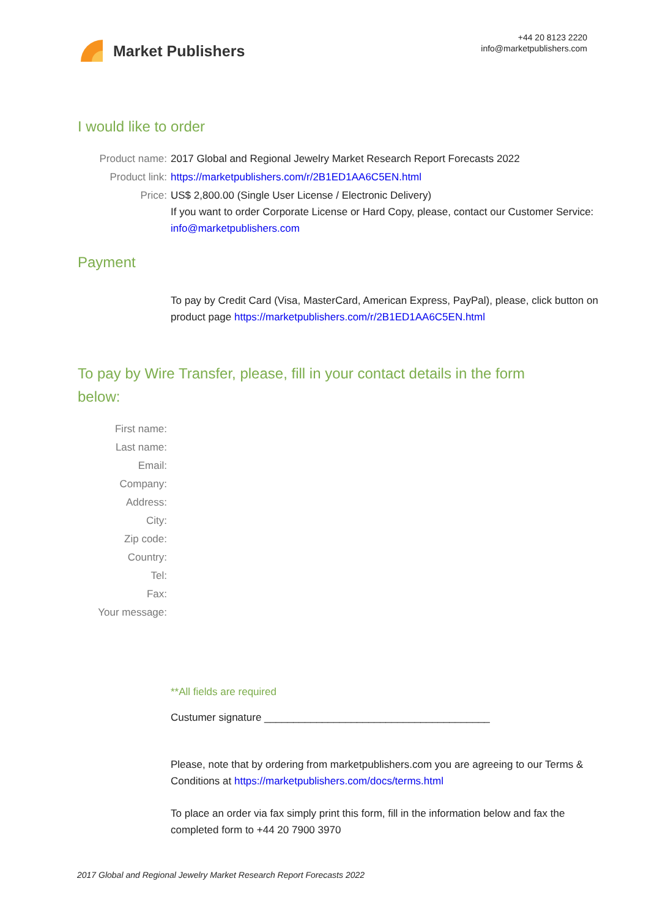Market Publishers
+44 20 8123 2220
info@marketpublishers.com
I would like to order
Product name: 2017 Global and Regional Jewelry Market Research Report Forecasts 2022
Product link: https://marketpublishers.com/r/2B1ED1AA6C5EN.html
Price: US$ 2,800.00 (Single User License / Electronic Delivery)
If you want to order Corporate License or Hard Copy, please, contact our Customer Service:
info@marketpublishers.com
Payment
To pay by Credit Card (Visa, MasterCard, American Express, PayPal), please, click button on product page https://marketpublishers.com/r/2B1ED1AA6C5EN.html
To pay by Wire Transfer, please, fill in your contact details in the form below:
First name:
Last name:
Email:
Company:
Address:
City:
Zip code:
Country:
Tel:
Fax:
Your message:
**All fields are required
Custumer signature _______________________________________
Please, note that by ordering from marketpublishers.com you are agreeing to our Terms & Conditions at https://marketpublishers.com/docs/terms.html
To place an order via fax simply print this form, fill in the information below and fax the completed form to +44 20 7900 3970
2017 Global and Regional Jewelry Market Research Report Forecasts 2022